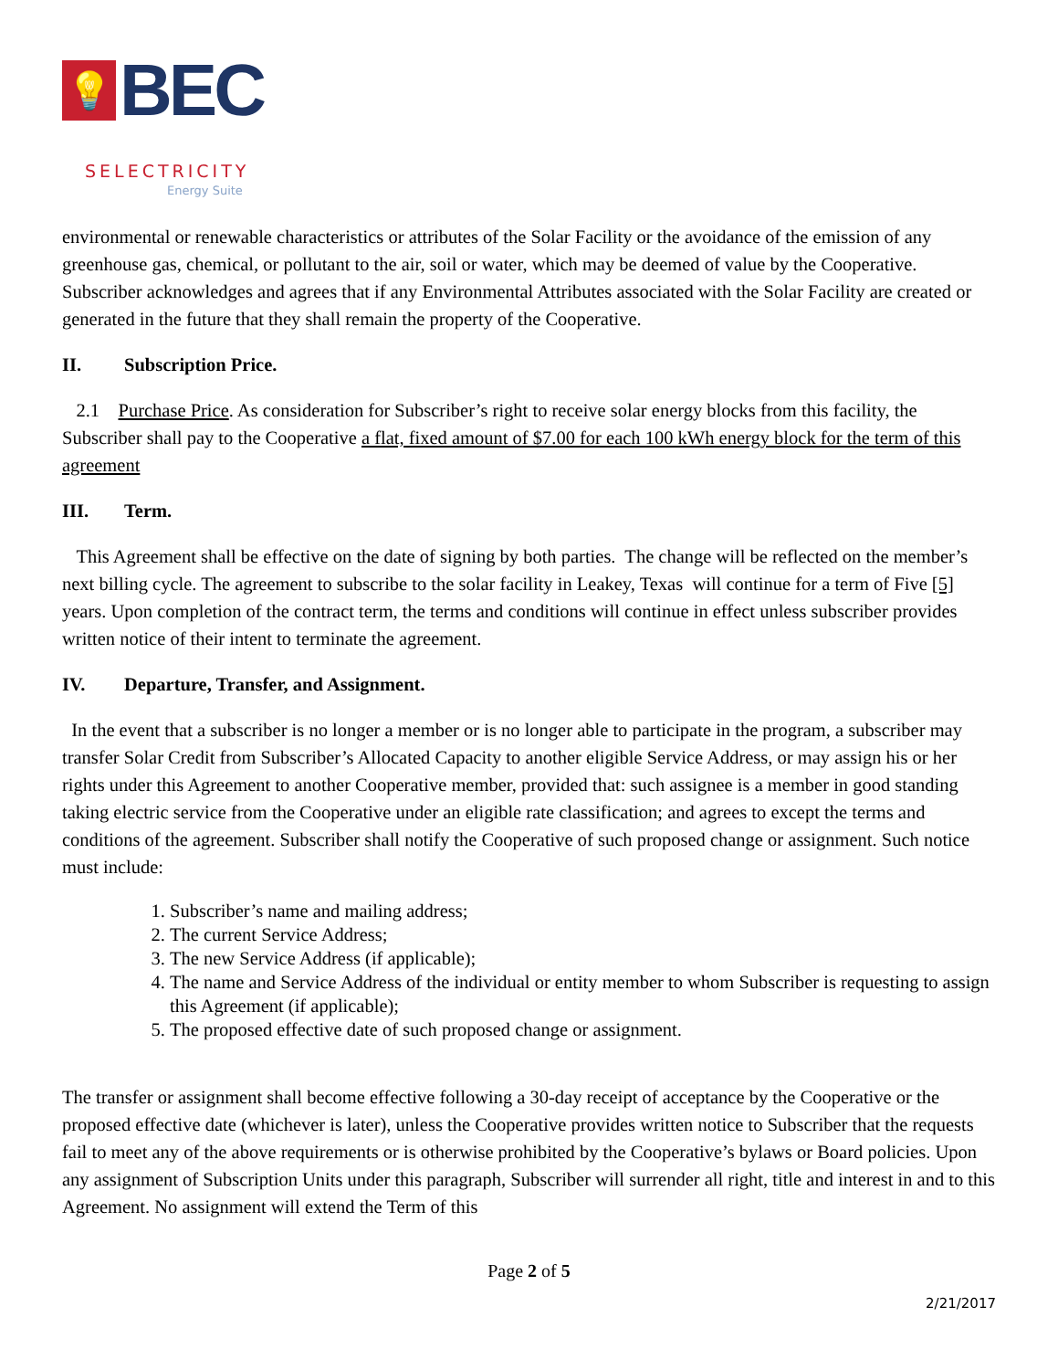💡
BEC
SELECTRICITY
Energy Suite
environmental or renewable characteristics or attributes of the Solar Facility or the avoidance of the emission of any greenhouse gas, chemical, or pollutant to the air, soil or water, which may be deemed of value by the Cooperative. Subscriber acknowledges and agrees that if any Environmental Attributes associated with the Solar Facility are created or generated in the future that they shall remain the property of the Cooperative.
II. Subscription Price.
2.1 Purchase Price. As consideration for Subscriber’s right to receive solar energy blocks from this facility, the Subscriber shall pay to the Cooperative a flat, fixed amount of $7.00 for each 100 kWh energy block for the term of this agreement
III. Term.
This Agreement shall be effective on the date of signing by both parties. The change will be reflected on the member’s next billing cycle. The agreement to subscribe to the solar facility in Leakey, Texas will continue for a term of Five [5] years. Upon completion of the contract term, the terms and conditions will continue in effect unless subscriber provides written notice of their intent to terminate the agreement.
IV. Departure, Transfer, and Assignment.
In the event that a subscriber is no longer a member or is no longer able to participate in the program, a subscriber may transfer Solar Credit from Subscriber’s Allocated Capacity to another eligible Service Address, or may assign his or her rights under this Agreement to another Cooperative member, provided that: such assignee is a member in good standing taking electric service from the Cooperative under an eligible rate classification; and agrees to except the terms and conditions of the agreement. Subscriber shall notify the Cooperative of such proposed change or assignment. Such notice must include:
1. Subscriber’s name and mailing address;
2. The current Service Address;
3. The new Service Address (if applicable);
4. The name and Service Address of the individual or entity member to whom Subscriber is requesting to assign this Agreement (if applicable);
5. The proposed effective date of such proposed change or assignment.
The transfer or assignment shall become effective following a 30-day receipt of acceptance by the Cooperative or the proposed effective date (whichever is later), unless the Cooperative provides written notice to Subscriber that the requests fail to meet any of the above requirements or is otherwise prohibited by the Cooperative’s bylaws or Board policies. Upon any assignment of Subscription Units under this paragraph, Subscriber will surrender all right, title and interest in and to this Agreement. No assignment will extend the Term of this
Page 2 of 5
2/21/2017